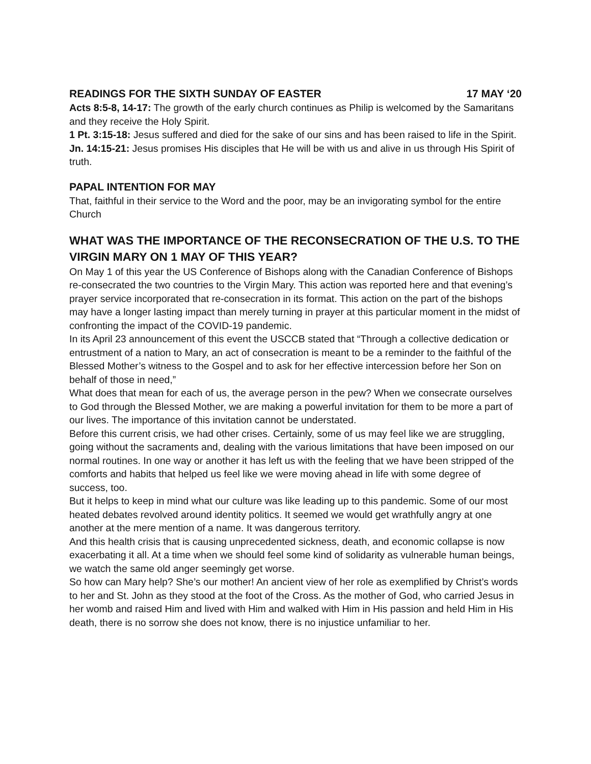READINGS FOR THE SIXTH SUNDAY OF EASTER 17 MAY ‘20
Acts 8:5-8, 14-17: The growth of the early church continues as Philip is welcomed by the Samaritans and they receive the Holy Spirit.
1 Pt. 3:15-18: Jesus suffered and died for the sake of our sins and has been raised to life in the Spirit.
Jn. 14:15-21: Jesus promises His disciples that He will be with us and alive in us through His Spirit of truth.
PAPAL INTENTION FOR MAY
That, faithful in their service to the Word and the poor, may be an invigorating symbol for the entire Church
WHAT WAS THE IMPORTANCE OF THE RECONSECRATION OF THE U.S. TO THE VIRGIN MARY ON 1 MAY OF THIS YEAR?
On May 1 of this year the US Conference of Bishops along with the Canadian Conference of Bishops re-consecrated the two countries to the Virgin Mary. This action was reported here and that evening’s prayer service incorporated that re-consecration in its format. This action on the part of the bishops may have a longer lasting impact than merely turning in prayer at this particular moment in the midst of confronting the impact of the COVID-19 pandemic.
In its April 23 announcement of this event the USCCB stated that “Through a collective dedication or entrustment of a nation to Mary, an act of consecration is meant to be a reminder to the faithful of the Blessed Mother’s witness to the Gospel and to ask for her effective intercession before her Son on behalf of those in need,”
What does that mean for each of us, the average person in the pew? When we consecrate ourselves to God through the Blessed Mother, we are making a powerful invitation for them to be more a part of our lives. The importance of this invitation cannot be understated.
Before this current crisis, we had other crises. Certainly, some of us may feel like we are struggling, going without the sacraments and, dealing with the various limitations that have been imposed on our normal routines. In one way or another it has left us with the feeling that we have been stripped of the comforts and habits that helped us feel like we were moving ahead in life with some degree of success, too.
But it helps to keep in mind what our culture was like leading up to this pandemic. Some of our most heated debates revolved around identity politics. It seemed we would get wrathfully angry at one another at the mere mention of a name. It was dangerous territory.
And this health crisis that is causing unprecedented sickness, death, and economic collapse is now exacerbating it all. At a time when we should feel some kind of solidarity as vulnerable human beings, we watch the same old anger seemingly get worse.
So how can Mary help? She’s our mother! An ancient view of her role as exemplified by Christ’s words to her and St. John as they stood at the foot of the Cross. As the mother of God, who carried Jesus in her womb and raised Him and lived with Him and walked with Him in His passion and held Him in His death, there is no sorrow she does not know, there is no injustice unfamiliar to her.